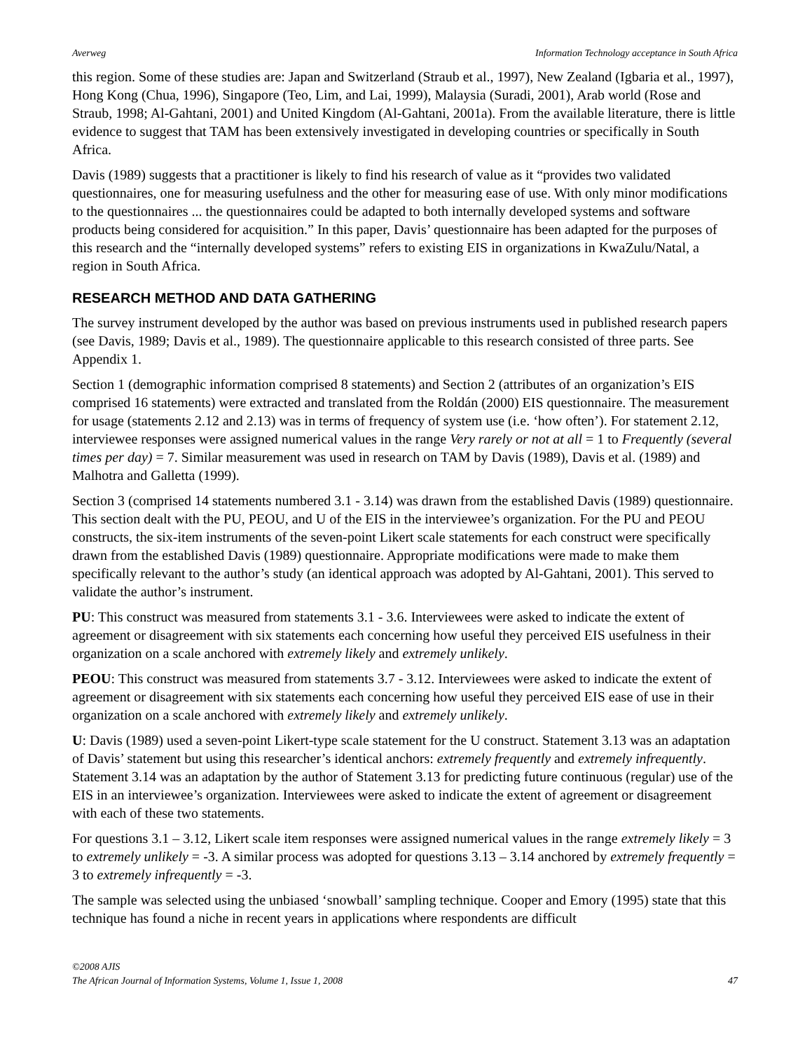Averweg Information Technology acceptance in South Africa
this region. Some of these studies are: Japan and Switzerland (Straub et al., 1997), New Zealand (Igbaria et al., 1997), Hong Kong (Chua, 1996), Singapore (Teo, Lim, and Lai, 1999), Malaysia (Suradi, 2001), Arab world (Rose and Straub, 1998; Al-Gahtani, 2001) and United Kingdom (Al-Gahtani, 2001a). From the available literature, there is little evidence to suggest that TAM has been extensively investigated in developing countries or specifically in South Africa.
Davis (1989) suggests that a practitioner is likely to find his research of value as it “provides two validated questionnaires, one for measuring usefulness and the other for measuring ease of use. With only minor modifications to the questionnaires ... the questionnaires could be adapted to both internally developed systems and software products being considered for acquisition.” In this paper, Davis’ questionnaire has been adapted for the purposes of this research and the “internally developed systems” refers to existing EIS in organizations in KwaZulu/Natal, a region in South Africa.
RESEARCH METHOD AND DATA GATHERING
The survey instrument developed by the author was based on previous instruments used in published research papers (see Davis, 1989; Davis et al., 1989). The questionnaire applicable to this research consisted of three parts. See Appendix 1.
Section 1 (demographic information comprised 8 statements) and Section 2 (attributes of an organization’s EIS comprised 16 statements) were extracted and translated from the Roldán (2000) EIS questionnaire. The measurement for usage (statements 2.12 and 2.13) was in terms of frequency of system use (i.e. ‘how often’). For statement 2.12, interviewee responses were assigned numerical values in the range Very rarely or not at all = 1 to Frequently (several times per day) = 7. Similar measurement was used in research on TAM by Davis (1989), Davis et al. (1989) and Malhotra and Galletta (1999).
Section 3 (comprised 14 statements numbered 3.1 - 3.14) was drawn from the established Davis (1989) questionnaire. This section dealt with the PU, PEOU, and U of the EIS in the interviewee’s organization. For the PU and PEOU constructs, the six-item instruments of the seven-point Likert scale statements for each construct were specifically drawn from the established Davis (1989) questionnaire. Appropriate modifications were made to make them specifically relevant to the author’s study (an identical approach was adopted by Al-Gahtani, 2001). This served to validate the author’s instrument.
PU: This construct was measured from statements 3.1 - 3.6. Interviewees were asked to indicate the extent of agreement or disagreement with six statements each concerning how useful they perceived EIS usefulness in their organization on a scale anchored with extremely likely and extremely unlikely.
PEOU: This construct was measured from statements 3.7 - 3.12. Interviewees were asked to indicate the extent of agreement or disagreement with six statements each concerning how useful they perceived EIS ease of use in their organization on a scale anchored with extremely likely and extremely unlikely.
U: Davis (1989) used a seven-point Likert-type scale statement for the U construct. Statement 3.13 was an adaptation of Davis’ statement but using this researcher’s identical anchors: extremely frequently and extremely infrequently. Statement 3.14 was an adaptation by the author of Statement 3.13 for predicting future continuous (regular) use of the EIS in an interviewee’s organization. Interviewees were asked to indicate the extent of agreement or disagreement with each of these two statements.
For questions 3.1 – 3.12, Likert scale item responses were assigned numerical values in the range extremely likely = 3 to extremely unlikely = -3. A similar process was adopted for questions 3.13 – 3.14 anchored by extremely frequently = 3 to extremely infrequently = -3.
The sample was selected using the unbiased ‘snowball’ sampling technique. Cooper and Emory (1995) state that this technique has found a niche in recent years in applications where respondents are difficult
©2008 AJIS
The African Journal of Information Systems, Volume 1, Issue 1, 2008 47